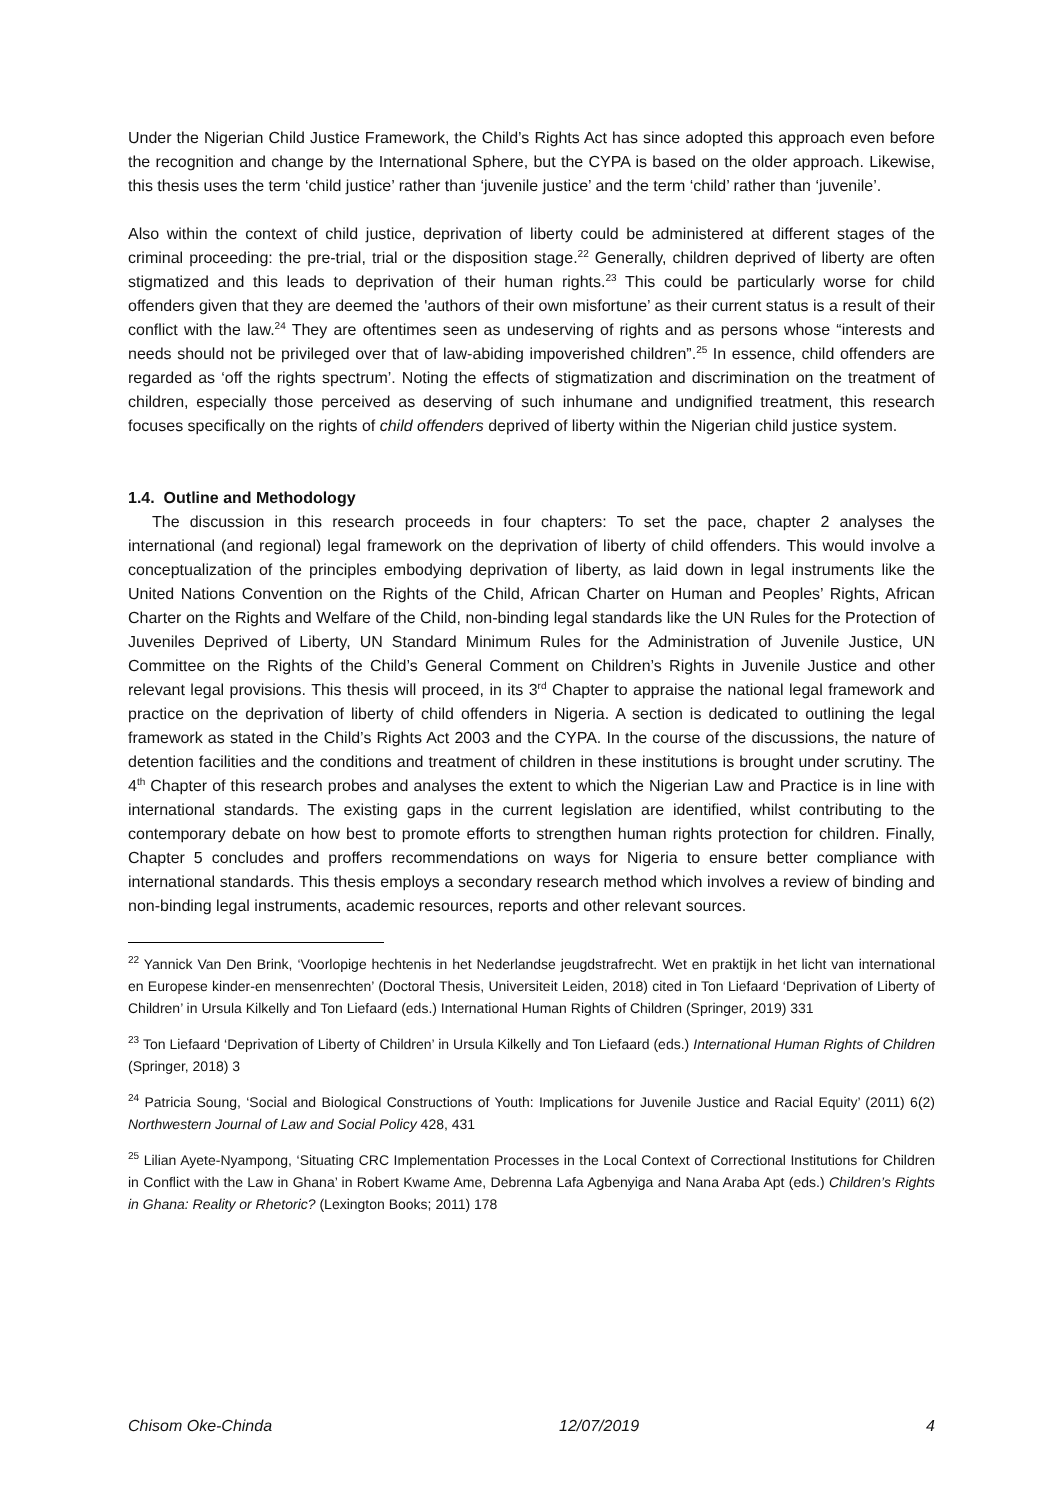Under the Nigerian Child Justice Framework, the Child’s Rights Act has since adopted this approach even before the recognition and change by the International Sphere, but the CYPA is based on the older approach. Likewise, this thesis uses the term ‘child justice’ rather than ‘juvenile justice’ and the term ‘child’ rather than ‘juvenile’.
Also within the context of child justice, deprivation of liberty could be administered at different stages of the criminal proceeding: the pre-trial, trial or the disposition stage.<sup>22</sup> Generally, children deprived of liberty are often stigmatized and this leads to deprivation of their human rights.<sup>23</sup> This could be particularly worse for child offenders given that they are deemed the 'authors of their own misfortune’ as their current status is a result of their conflict with the law.<sup>24</sup> They are oftentimes seen as undeserving of rights and as persons whose “interests and needs should not be privileged over that of law-abiding impoverished children”.<sup>25</sup> In essence, child offenders are regarded as ‘off the rights spectrum’. Noting the effects of stigmatization and discrimination on the treatment of children, especially those perceived as deserving of such inhumane and undignified treatment, this research focuses specifically on the rights of child offenders deprived of liberty within the Nigerian child justice system.
1.4. Outline and Methodology
The discussion in this research proceeds in four chapters: To set the pace, chapter 2 analyses the international (and regional) legal framework on the deprivation of liberty of child offenders. This would involve a conceptualization of the principles embodying deprivation of liberty, as laid down in legal instruments like the United Nations Convention on the Rights of the Child, African Charter on Human and Peoples’ Rights, African Charter on the Rights and Welfare of the Child, non-binding legal standards like the UN Rules for the Protection of Juveniles Deprived of Liberty, UN Standard Minimum Rules for the Administration of Juvenile Justice, UN Committee on the Rights of the Child’s General Comment on Children’s Rights in Juvenile Justice and other relevant legal provisions. This thesis will proceed, in its 3<sup>rd</sup> Chapter to appraise the national legal framework and practice on the deprivation of liberty of child offenders in Nigeria. A section is dedicated to outlining the legal framework as stated in the Child’s Rights Act 2003 and the CYPA. In the course of the discussions, the nature of detention facilities and the conditions and treatment of children in these institutions is brought under scrutiny. The 4<sup>th</sup> Chapter of this research probes and analyses the extent to which the Nigerian Law and Practice is in line with international standards. The existing gaps in the current legislation are identified, whilst contributing to the contemporary debate on how best to promote efforts to strengthen human rights protection for children. Finally, Chapter 5 concludes and proffers recommendations on ways for Nigeria to ensure better compliance with international standards. This thesis employs a secondary research method which involves a review of binding and non-binding legal instruments, academic resources, reports and other relevant sources.
<sup>22</sup> Yannick Van Den Brink, ‘Voorlopige hechtenis in het Nederlandse jeugdstrafrecht. Wet en praktijk in het licht van international en Europese kinder-en mensenrechten’ (Doctoral Thesis, Universiteit Leiden, 2018) cited in Ton Liefaard ‘Deprivation of Liberty of Children’ in Ursula Kilkelly and Ton Liefaard (eds.) International Human Rights of Children (Springer, 2019) 331
<sup>23</sup> Ton Liefaard ‘Deprivation of Liberty of Children’ in Ursula Kilkelly and Ton Liefaard (eds.) International Human Rights of Children (Springer, 2018) 3
<sup>24</sup> Patricia Soung, ‘Social and Biological Constructions of Youth: Implications for Juvenile Justice and Racial Equity’ (2011) 6(2) Northwestern Journal of Law and Social Policy 428, 431
<sup>25</sup> Lilian Ayete-Nyampong, ‘Situating CRC Implementation Processes in the Local Context of Correctional Institutions for Children in Conflict with the Law in Ghana’ in Robert Kwame Ame, Debrenna Lafa Agbenyiga and Nana Araba Apt (eds.) Children’s Rights in Ghana: Reality or Rhetoric? (Lexington Books; 2011) 178
Chisom Oke-Chinda 12/07/2019 4